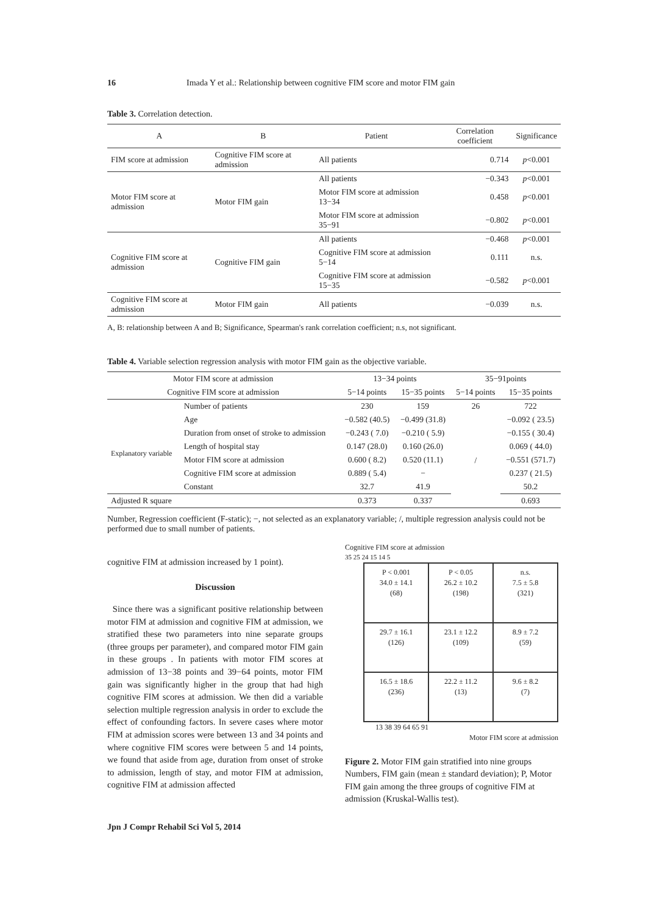16 Imada Y et al.: Relationship between cognitive FIM score and motor FIM gain
Table 3. Correlation detection.
| A | B | Patient | Correlation coefficient | Significance |
| --- | --- | --- | --- | --- |
| FIM score at admission | Cognitive FIM score at admission | All patients | 0.714 | p <0.001 |
| Motor FIM score at admission | Motor FIM gain | All patients | −0.343 | p <0.001 |
| | | Motor FIM score at admission 13−34 | 0.458 | p <0.001 |
| | | Motor FIM score at admission 35−91 | −0.802 | p <0.001 |
| Cognitive FIM score at admission | Cognitive FIM gain | All patients | −0.468 | p <0.001 |
| | | Cognitive FIM score at admission 5−14 | 0.111 | n.s. |
| | | Cognitive FIM score at admission 15−35 | −0.582 | p <0.001 |
| Cognitive FIM score at admission | Motor FIM gain | All patients | −0.039 | n.s. |
A, B: relationship between A and B; Significance, Spearman's rank correlation coefficient; n.s, not significant.
Table 4. Variable selection regression analysis with motor FIM gain as the objective variable.
| Motor FIM score at admission | | 13−34 points | | 35−91points | |
| --- | --- | --- | --- | --- | --- |
| Cognitive FIM score at admission | | 5−14 points | 15−35 points | 5−14 points | 15−35 points |
| | Number of patients | 230 | 159 | 26 | 722 |
| Explanatory variable | Age | −0.582 (40.5) | −0.499 (31.8) | / | −0.092 ( 23.5) |
| | Duration from onset of stroke to admission | −0.243 ( 7.0) | −0.210 ( 5.9) | | −0.155 ( 30.4) |
| | Length of hospital stay | 0.147 (28.0) | 0.160 (26.0) | | 0.069 ( 44.0) |
| | Motor FIM score at admission | 0.600 ( 8.2) | 0.520 (11.1) | | −0.551 (571.7) |
| | Cognitive FIM score at admission | 0.889 ( 5.4) | − | | 0.237 ( 21.5) |
| | Constant | 32.7 | 41.9 | | 50.2 |
| Adjusted R square | | 0.373 | 0.337 | | 0.693 |
Number, Regression coefficient (F-static); −, not selected as an explanatory variable; /, multiple regression analysis could not be performed due to small number of patients.
cognitive FIM at admission increased by 1 point).
Discussion
Since there was a significant positive relationship between motor FIM at admission and cognitive FIM at admission, we stratified these two parameters into nine separate groups (three groups per parameter), and compared motor FIM gain in these groups . In patients with motor FIM scores at admission of 13−38 points and 39−64 points, motor FIM gain was significantly higher in the group that had high cognitive FIM scores at admission. We then did a variable selection multiple regression analysis in order to exclude the effect of confounding factors. In severe cases where motor FIM at admission scores were between 13 and 34 points and where cognitive FIM scores were between 5 and 14 points, we found that aside from age, duration from onset of stroke to admission, length of stay, and motor FIM at admission, cognitive FIM at admission affected
Cognitive FIM score at admission
35 25 24 15 14 5
P < 0.001
34.0 ± 14.1
(68)
P < 0.05
26.2 ± 10.2
(198)
n.s.
7.5 ± 5.8
(321)
29.7 ± 16.1
(126)
23.1 ± 12.2
(109)
8.9 ± 7.2
(59)
16.5 ± 18.6
(236)
22.2 ± 11.2
(13)
9.6 ± 8.2
(7)
13 38 39 64 65 91
Motor FIM score at admission
Figure 2. Motor FIM gain stratified into nine groups Numbers, FIM gain (mean ± standard deviation); P, Motor FIM gain among the three groups of cognitive FIM at admission (Kruskal-Wallis test).
Jpn J Compr Rehabil Sci Vol 5, 2014